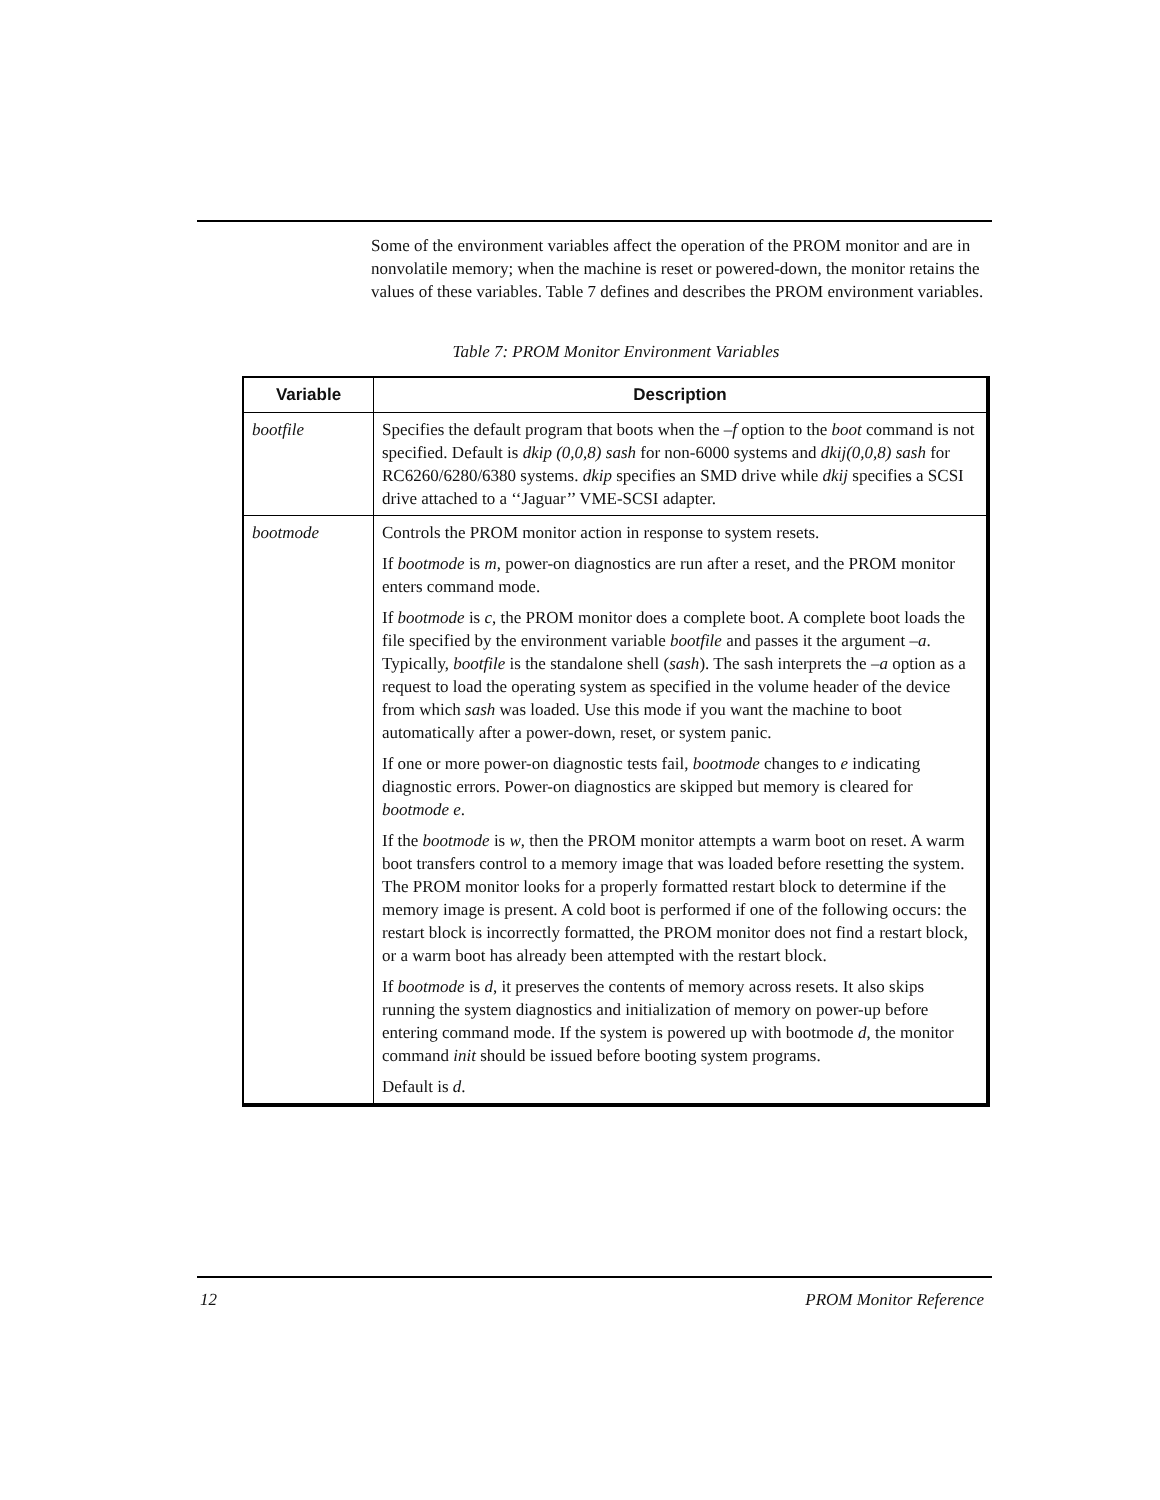Some of the environment variables affect the operation of the PROM monitor and are in nonvolatile memory; when the machine is reset or powered-down, the monitor retains the values of these variables. Table 7 defines and describes the PROM environment variables.
Table 7: PROM Monitor Environment Variables
| Variable | Description |
| --- | --- |
| bootfile | Specifies the default program that boots when the –f option to the boot command is not specified. Default is dkip (0,0,8) sash for non-6000 systems and dkij(0,0,8) sash for RC6260/6280/6380 systems. dkip specifies an SMD drive while dkij specifies a SCSI drive attached to a ‘‘Jaguar’’ VME-SCSI adapter. |
| bootmode | Controls the PROM monitor action in response to system resets. If bootmode is m , power-on diagnostics are run after a reset, and the PROM monitor enters command mode. If bootmode is c , the PROM monitor does a complete boot. A complete boot loads the file specified by the environment variable bootfile and passes it the argument –a . Typically, bootfile is the standalone shell ( sash ). The sash interprets the –a option as a request to load the operating system as specified in the volume header of the device from which sash was loaded. Use this mode if you want the machine to boot automatically after a power-down, reset, or system panic. If one or more power-on diagnostic tests fail, bootmode changes to e indicating diagnostic errors. Power-on diagnostics are skipped but memory is cleared for bootmode e . If the bootmode is w , then the PROM monitor attempts a warm boot on reset. A warm boot transfers control to a memory image that was loaded before resetting the system. The PROM monitor looks for a properly formatted restart block to determine if the memory image is present. A cold boot is performed if one of the following occurs: the restart block is incorrectly formatted, the PROM monitor does not find a restart block, or a warm boot has already been attempted with the restart block. If bootmode is d , it preserves the contents of memory across resets. It also skips running the system diagnostics and initialization of memory on power-up before entering command mode. If the system is powered up with bootmode d , the monitor command init should be issued before booting system programs. Default is d . |
12 PROM Monitor Reference